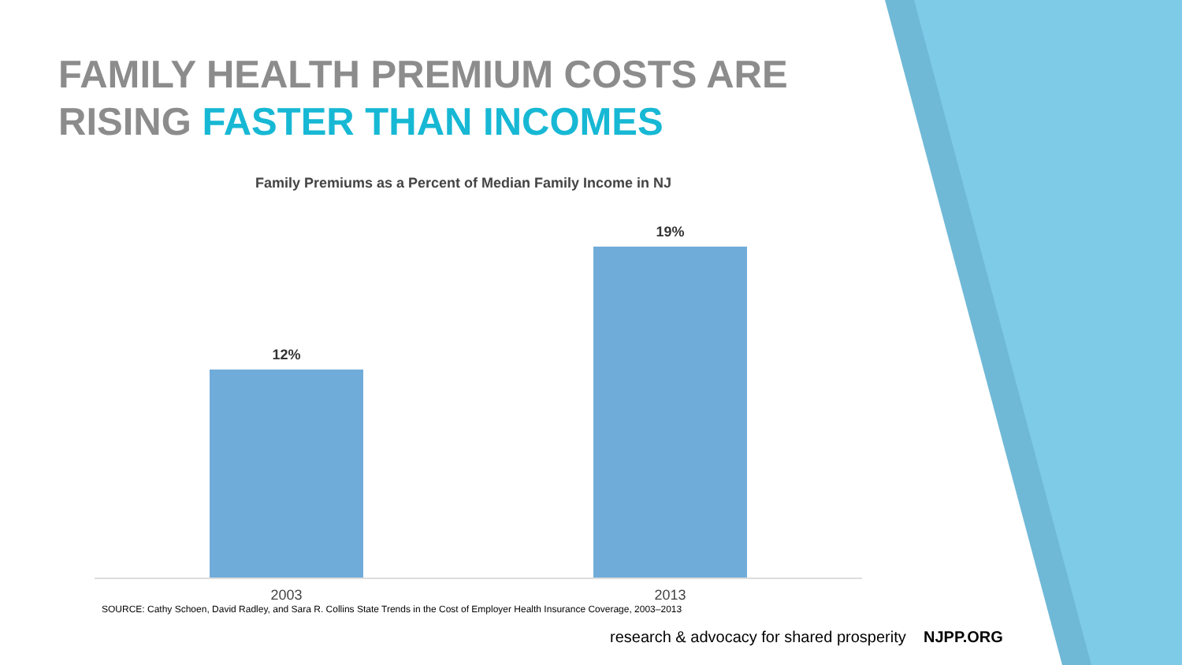FAMILY HEALTH PREMIUM COSTS ARE
RISING FASTER THAN INCOMES
Family Premiums as a Percent of Median Family Income in NJ
12%
19%
2003 2013
SOURCE: Cathy Schoen, David Radley, and Sara R. Collins State Trends in the Cost of Employer Health Insurance Coverage, 2003–2013
research & advocacy for shared prosperity NJPP.ORG